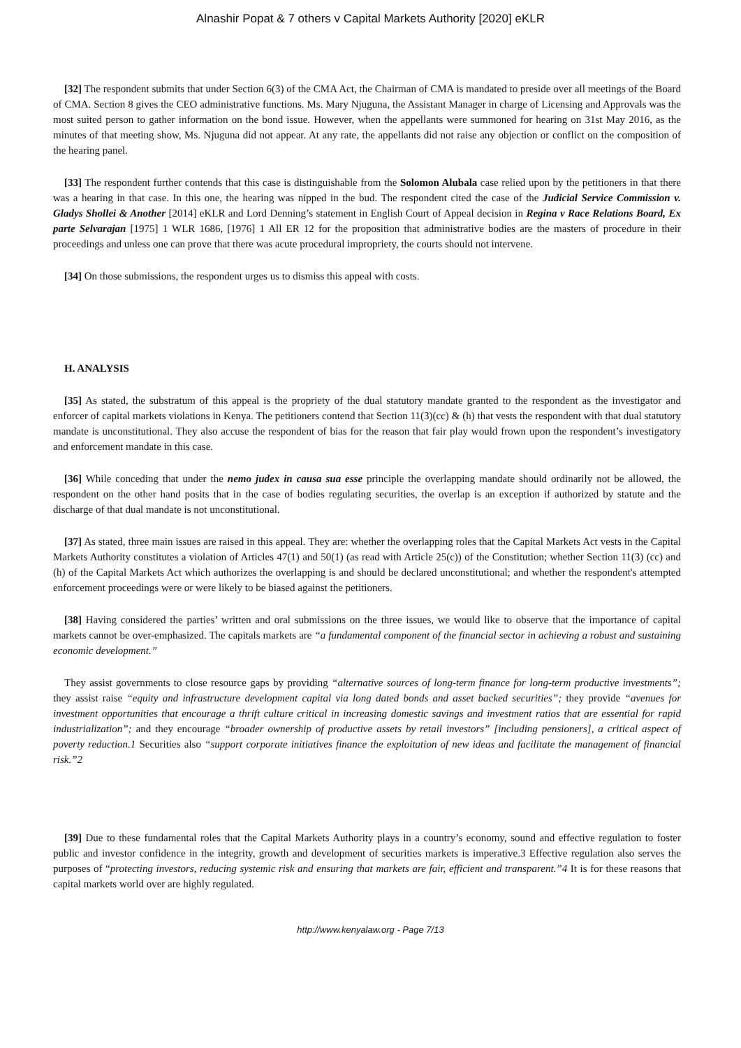Alnashir Popat & 7 others v Capital Markets Authority [2020] eKLR
[32] The respondent submits that under Section 6(3) of the CMA Act, the Chairman of CMA is mandated to preside over all meetings of the Board of CMA. Section 8 gives the CEO administrative functions. Ms. Mary Njuguna, the Assistant Manager in charge of Licensing and Approvals was the most suited person to gather information on the bond issue. However, when the appellants were summoned for hearing on 31st May 2016, as the minutes of that meeting show, Ms. Njuguna did not appear. At any rate, the appellants did not raise any objection or conflict on the composition of the hearing panel.
[33] The respondent further contends that this case is distinguishable from the Solomon Alubala case relied upon by the petitioners in that there was a hearing in that case. In this one, the hearing was nipped in the bud. The respondent cited the case of the Judicial Service Commission v. Gladys Shollei & Another [2014] eKLR and Lord Denning’s statement in English Court of Appeal decision in Regina v Race Relations Board, Ex parte Selvarajan [1975] 1 WLR 1686, [1976] 1 All ER 12 for the proposition that administrative bodies are the masters of procedure in their proceedings and unless one can prove that there was acute procedural impropriety, the courts should not intervene.
[34] On those submissions, the respondent urges us to dismiss this appeal with costs.
H. ANALYSIS
[35] As stated, the substratum of this appeal is the propriety of the dual statutory mandate granted to the respondent as the investigator and enforcer of capital markets violations in Kenya. The petitioners contend that Section 11(3)(cc) & (h) that vests the respondent with that dual statutory mandate is unconstitutional. They also accuse the respondent of bias for the reason that fair play would frown upon the respondent’s investigatory and enforcement mandate in this case.
[36] While conceding that under the nemo judex in causa sua esse principle the overlapping mandate should ordinarily not be allowed, the respondent on the other hand posits that in the case of bodies regulating securities, the overlap is an exception if authorized by statute and the discharge of that dual mandate is not unconstitutional.
[37] As stated, three main issues are raised in this appeal. They are: whether the overlapping roles that the Capital Markets Act vests in the Capital Markets Authority constitutes a violation of Articles 47(1) and 50(1) (as read with Article 25(c)) of the Constitution; whether Section 11(3) (cc) and (h) of the Capital Markets Act which authorizes the overlapping is and should be declared unconstitutional; and whether the respondent's attempted enforcement proceedings were or were likely to be biased against the petitioners.
[38] Having considered the parties’ written and oral submissions on the three issues, we would like to observe that the importance of capital markets cannot be over-emphasized. The capitals markets are “a fundamental component of the financial sector in achieving a robust and sustaining economic development.”
They assist governments to close resource gaps by providing “alternative sources of long-term finance for long-term productive investments”; they assist raise “equity and infrastructure development capital via long dated bonds and asset backed securities”; they provide “avenues for investment opportunities that encourage a thrift culture critical in increasing domestic savings and investment ratios that are essential for rapid industrialization”; and they encourage “broader ownership of productive assets by retail investors” [including pensioners], a critical aspect of poverty reduction.1 Securities also “support corporate initiatives finance the exploitation of new ideas and facilitate the management of financial risk.”2
[39] Due to these fundamental roles that the Capital Markets Authority plays in a country’s economy, sound and effective regulation to foster public and investor confidence in the integrity, growth and development of securities markets is imperative.3 Effective regulation also serves the purposes of “protecting investors, reducing systemic risk and ensuring that markets are fair, efficient and transparent.”4 It is for these reasons that capital markets world over are highly regulated.
http://www.kenyalaw.org - Page 7/13